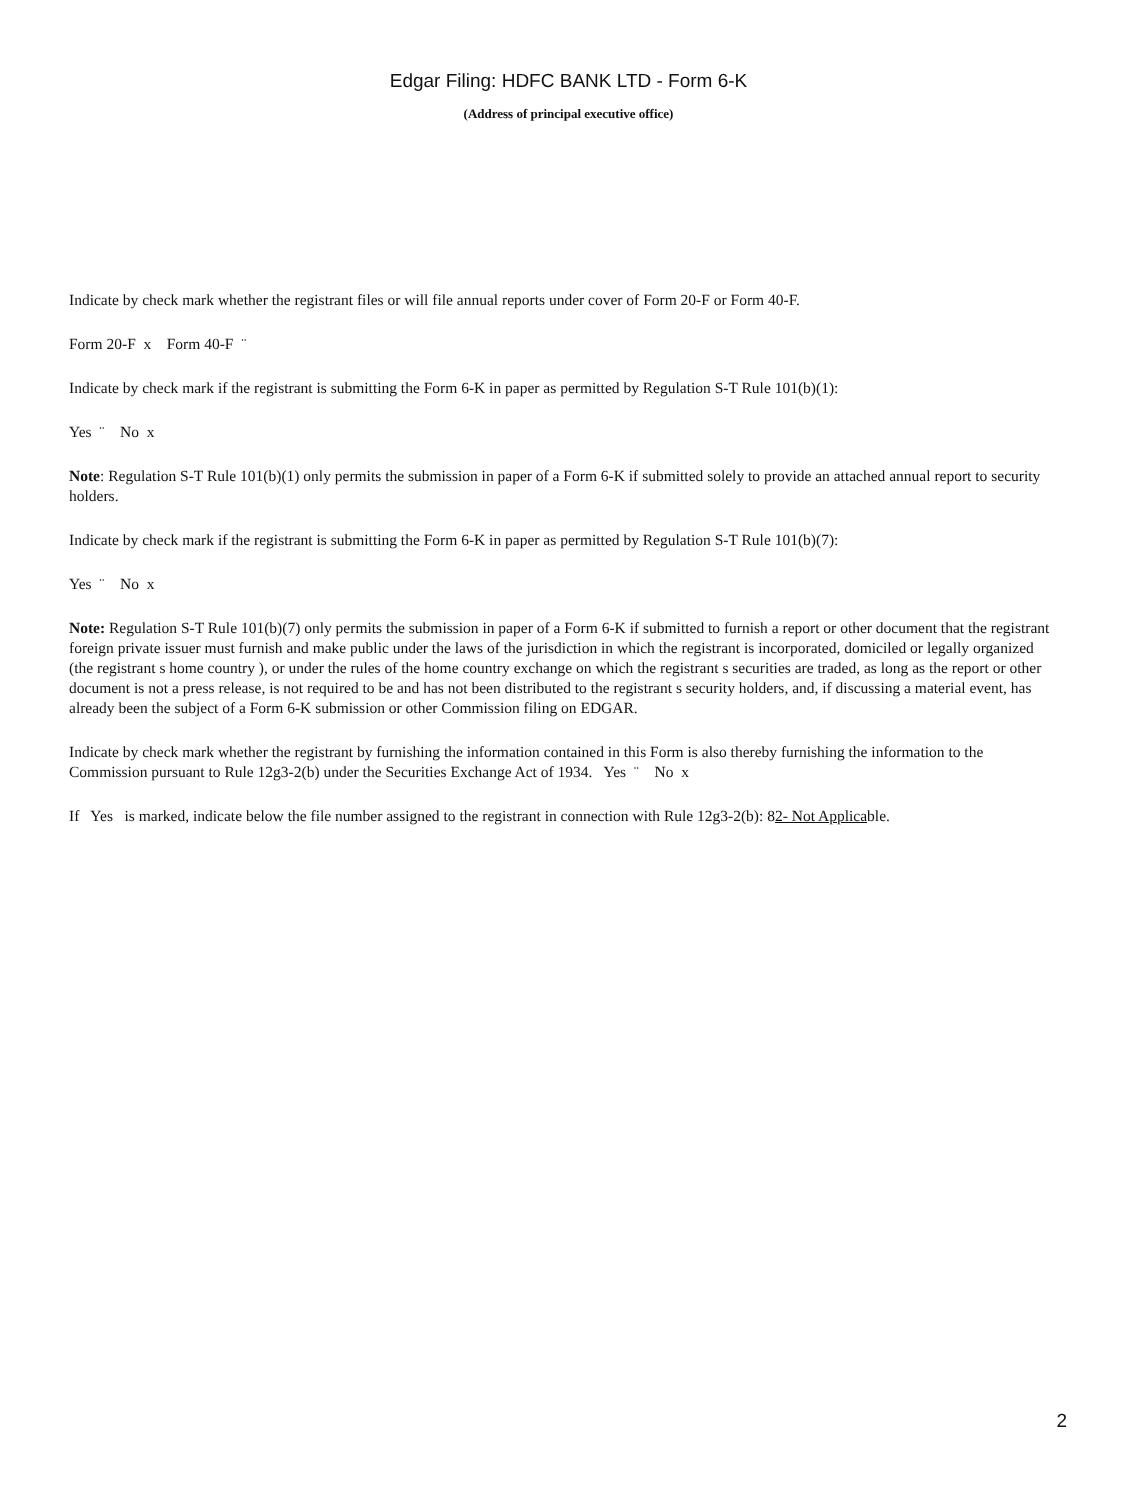Edgar Filing: HDFC BANK LTD - Form 6-K
(Address of principal executive office)
Indicate by check mark whether the registrant files or will file annual reports under cover of Form 20-F or Form 40-F.
Form 20-F x Form 40-F ¨
Indicate by check mark if the registrant is submitting the Form 6-K in paper as permitted by Regulation S-T Rule 101(b)(1):
Yes ¨ No x
Note: Regulation S-T Rule 101(b)(1) only permits the submission in paper of a Form 6-K if submitted solely to provide an attached annual report to security holders.
Indicate by check mark if the registrant is submitting the Form 6-K in paper as permitted by Regulation S-T Rule 101(b)(7):
Yes ¨ No x
Note: Regulation S-T Rule 101(b)(7) only permits the submission in paper of a Form 6-K if submitted to furnish a report or other document that the registrant foreign private issuer must furnish and make public under the laws of the jurisdiction in which the registrant is incorporated, domiciled or legally organized (the registrant s home country ), or under the rules of the home country exchange on which the registrant s securities are traded, as long as the report or other document is not a press release, is not required to be and has not been distributed to the registrant s security holders, and, if discussing a material event, has already been the subject of a Form 6-K submission or other Commission filing on EDGAR.
Indicate by check mark whether the registrant by furnishing the information contained in this Form is also thereby furnishing the information to the Commission pursuant to Rule 12g3-2(b) under the Securities Exchange Act of 1934. Yes ¨ No x
If Yes is marked, indicate below the file number assigned to the registrant in connection with Rule 12g3-2(b): 82- Not Applicable.
2